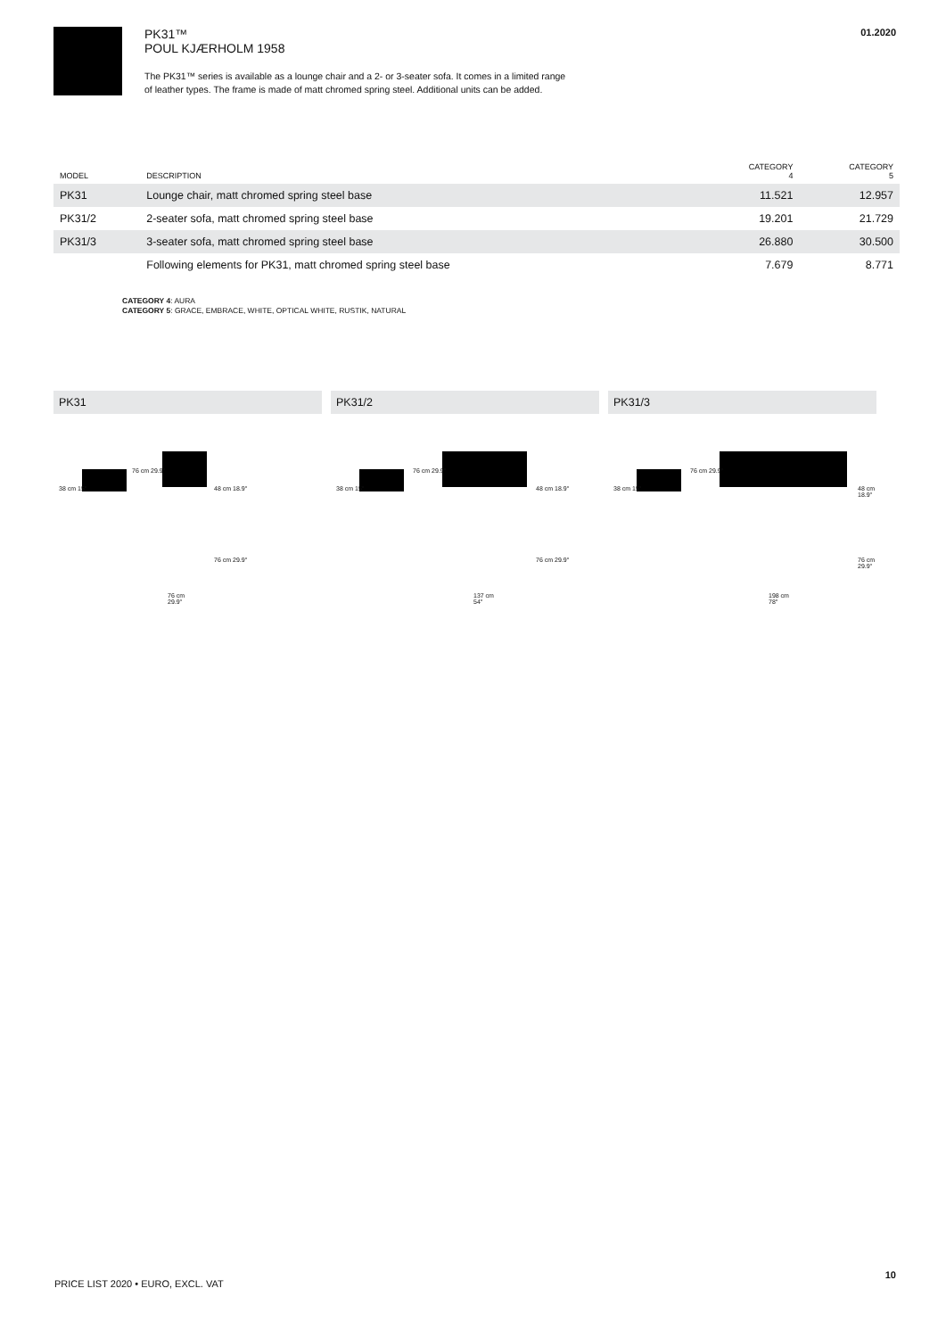PK31™
POUL KJÆRHOLM 1958
The PK31™ series is available as a lounge chair and a 2- or 3-seater sofa. It comes in a limited range
of leather types. The frame is made of matt chromed spring steel. Additional units can be added.
01.2020
| MODEL | DESCRIPTION | CATEGORY 4 | CATEGORY 5 |
| --- | --- | --- | --- |
| PK31 | Lounge chair, matt chromed spring steel base | 11.521 | 12.957 |
| PK31/2 | 2-seater sofa, matt chromed spring steel base | 19.201 | 21.729 |
| PK31/3 | 3-seater sofa, matt chromed spring steel base | 26.880 | 30.500 |
| | Following elements for PK31, matt chromed spring steel base | 7.679 | 8.771 |
CATEGORY 4: AURA
CATEGORY 5: GRACE, EMBRACE, WHITE, OPTICAL WHITE, RUSTIK, NATURAL
PK31
38 cm 15″
76 cm 29.9″
48 cm 18.9″
76 cm 29.9″
76 cm
29.9″
PK31/2
38 cm 15″
76 cm 29.9″
48 cm 18.9″
76 cm 29.9″
137 cm
54″
PK31/3
38 cm 15″
76 cm 29.9″
48 cm 18.9″
76 cm 29.9″
198 cm
78″
PRICE LIST 2020 • EURO, EXCL. VAT
10